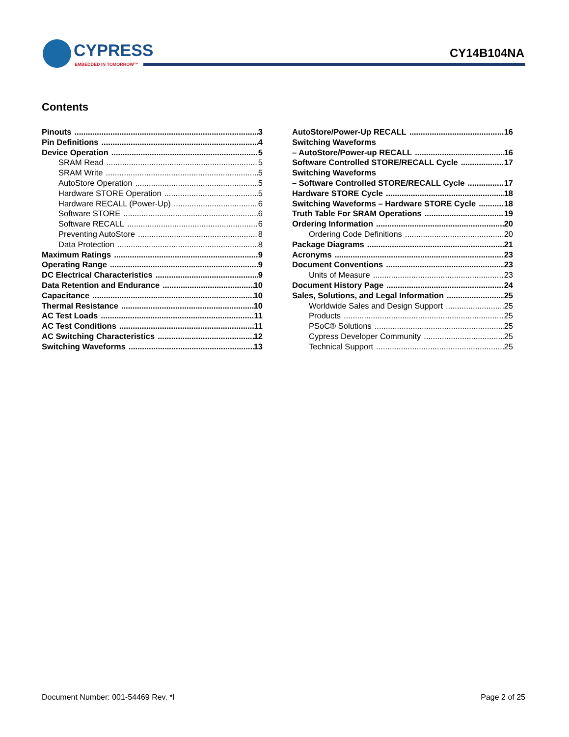CYPRESS
EMBEDDED IN TOMORROW™
CY14B104NA
Contents
Pinouts 3
Pin Definitions 4
Device Operation 5
SRAM Read 5
SRAM Write 5
AutoStore Operation 5
Hardware STORE Operation 5
Hardware RECALL (Power-Up) 6
Software STORE 6
Software RECALL 6
Preventing AutoStore 8
Data Protection 8
Maximum Ratings 9
Operating Range 9
DC Electrical Characteristics 9
Data Retention and Endurance 10
Capacitance 10
Thermal Resistance 10
AC Test Loads 11
AC Test Conditions 11
AC Switching Characteristics 12
Switching Waveforms 13
AutoStore/Power-Up RECALL 16
Switching Waveforms
– AutoStore/Power-up RECALL 16
Software Controlled STORE/RECALL Cycle 17
Switching Waveforms
– Software Controlled STORE/RECALL Cycle 17
Hardware STORE Cycle 18
Switching Waveforms – Hardware STORE Cycle 18
Truth Table For SRAM Operations 19
Ordering Information 20
Ordering Code Definitions 20
Package Diagrams 21
Acronyms 23
Document Conventions 23
Units of Measure 23
Document History Page 24
Sales, Solutions, and Legal Information 25
Worldwide Sales and Design Support 25
Products 25
PSoC® Solutions 25
Cypress Developer Community 25
Technical Support 25
Document Number: 001-54469 Rev. *I Page 2 of 25